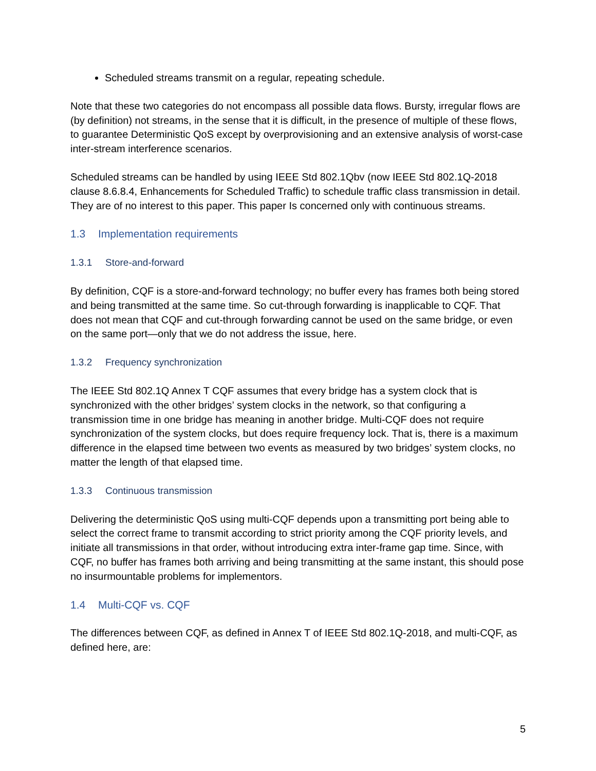Scheduled streams transmit on a regular, repeating schedule.
Note that these two categories do not encompass all possible data flows. Bursty, irregular flows are (by definition) not streams, in the sense that it is difficult, in the presence of multiple of these flows, to guarantee Deterministic QoS except by overprovisioning and an extensive analysis of worst-case inter-stream interference scenarios.
Scheduled streams can be handled by using IEEE Std 802.1Qbv (now IEEE Std 802.1Q-2018 clause 8.6.8.4, Enhancements for Scheduled Traffic) to schedule traffic class transmission in detail. They are of no interest to this paper. This paper Is concerned only with continuous streams.
1.3 Implementation requirements
1.3.1 Store-and-forward
By definition, CQF is a store-and-forward technology; no buffer every has frames both being stored and being transmitted at the same time. So cut-through forwarding is inapplicable to CQF. That does not mean that CQF and cut-through forwarding cannot be used on the same bridge, or even on the same port—only that we do not address the issue, here.
1.3.2 Frequency synchronization
The IEEE Std 802.1Q Annex T CQF assumes that every bridge has a system clock that is synchronized with the other bridges’ system clocks in the network, so that configuring a transmission time in one bridge has meaning in another bridge. Multi-CQF does not require synchronization of the system clocks, but does require frequency lock. That is, there is a maximum difference in the elapsed time between two events as measured by two bridges’ system clocks, no matter the length of that elapsed time.
1.3.3 Continuous transmission
Delivering the deterministic QoS using multi-CQF depends upon a transmitting port being able to select the correct frame to transmit according to strict priority among the CQF priority levels, and initiate all transmissions in that order, without introducing extra inter-frame gap time. Since, with CQF, no buffer has frames both arriving and being transmitting at the same instant, this should pose no insurmountable problems for implementors.
1.4 Multi-CQF vs. CQF
The differences between CQF, as defined in Annex T of IEEE Std 802.1Q-2018, and multi-CQF, as defined here, are:
5